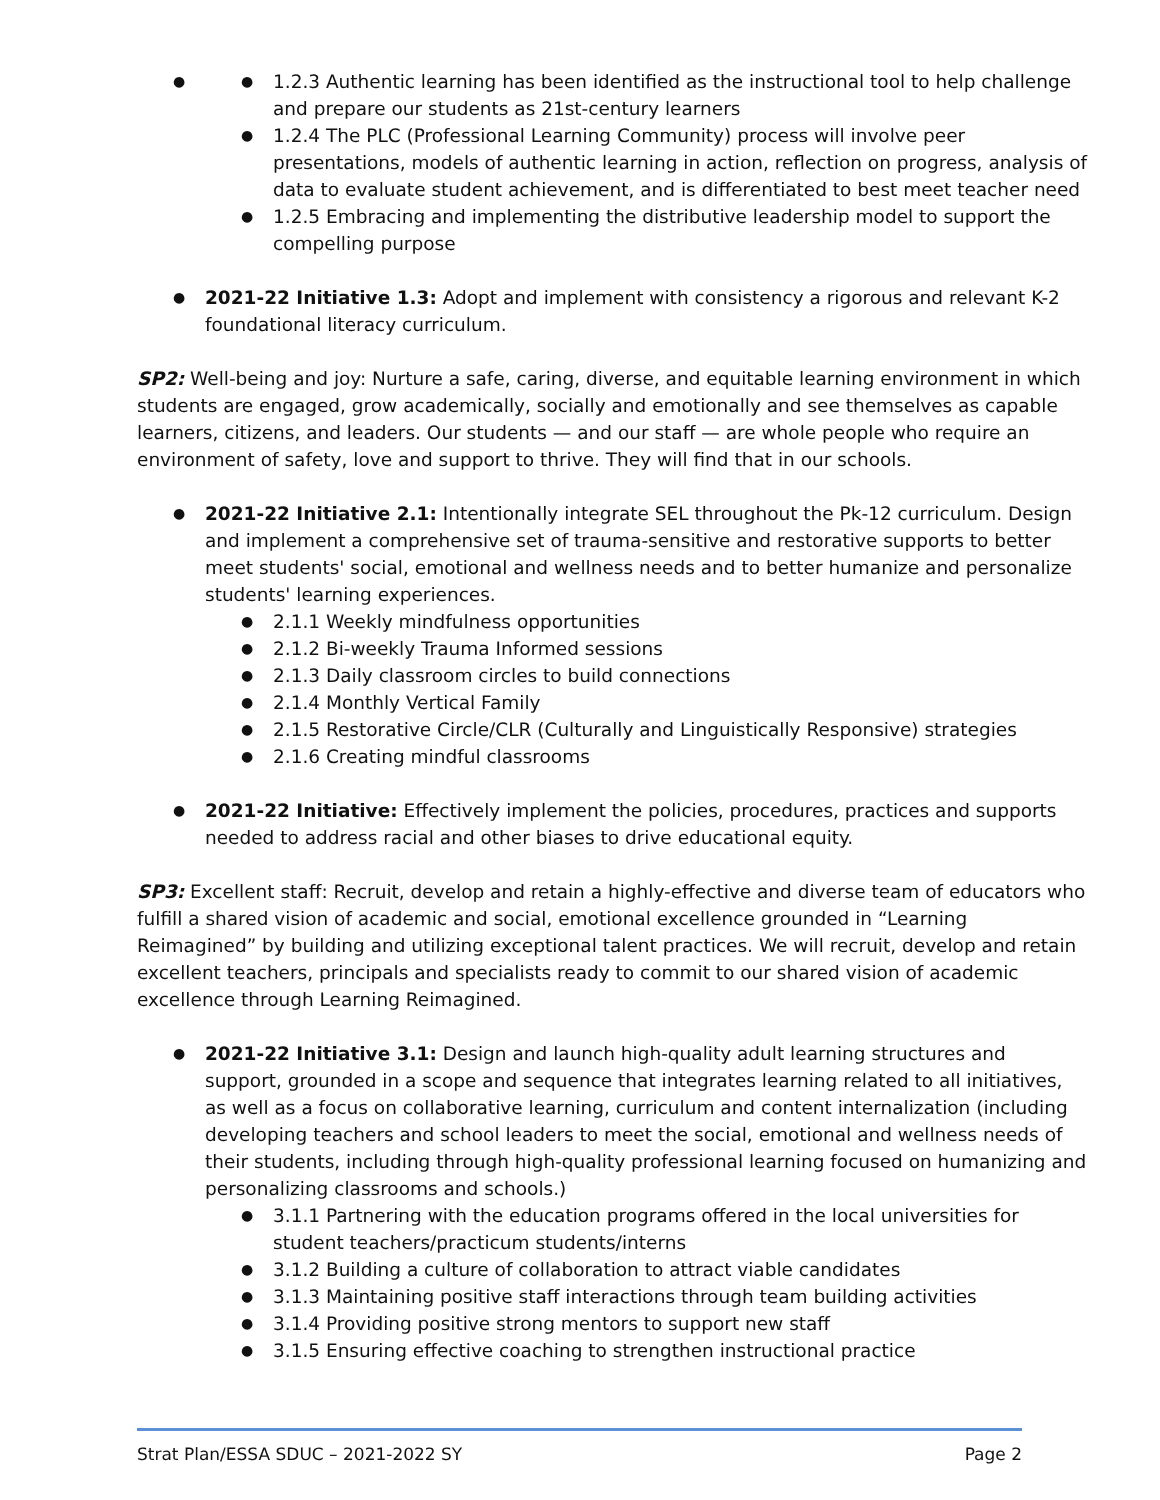1.2.3 Authentic learning has been identified as the instructional tool to help challenge and prepare our students as 21st-century learners
1.2.4 The PLC (Professional Learning Community) process will involve peer presentations, models of authentic learning in action, reflection on progress, analysis of data to evaluate student achievement, and is differentiated to best meet teacher need
1.2.5 Embracing and implementing the distributive leadership model to support the compelling purpose
2021-22 Initiative 1.3: Adopt and implement with consistency a rigorous and relevant K-2 foundational literacy curriculum.
SP2: Well-being and joy: Nurture a safe, caring, diverse, and equitable learning environment in which students are engaged, grow academically, socially and emotionally and see themselves as capable learners, citizens, and leaders. Our students — and our staff — are whole people who require an environment of safety, love and support to thrive. They will find that in our schools.
2021-22 Initiative 2.1: Intentionally integrate SEL throughout the Pk-12 curriculum. Design and implement a comprehensive set of trauma-sensitive and restorative supports to better meet students' social, emotional and wellness needs and to better humanize and personalize students' learning experiences.
2.1.1 Weekly mindfulness opportunities
2.1.2 Bi-weekly Trauma Informed sessions
2.1.3 Daily classroom circles to build connections
2.1.4 Monthly Vertical Family
2.1.5 Restorative Circle/CLR (Culturally and Linguistically Responsive) strategies
2.1.6 Creating mindful classrooms
2021-22 Initiative: Effectively implement the policies, procedures, practices and supports needed to address racial and other biases to drive educational equity.
SP3: Excellent staff: Recruit, develop and retain a highly-effective and diverse team of educators who fulfill a shared vision of academic and social, emotional excellence grounded in “Learning Reimagined” by building and utilizing exceptional talent practices. We will recruit, develop and retain excellent teachers, principals and specialists ready to commit to our shared vision of academic excellence through Learning Reimagined.
2021-22 Initiative 3.1: Design and launch high-quality adult learning structures and support, grounded in a scope and sequence that integrates learning related to all initiatives, as well as a focus on collaborative learning, curriculum and content internalization (including developing teachers and school leaders to meet the social, emotional and wellness needs of their students, including through high-quality professional learning focused on humanizing and personalizing classrooms and schools.)
3.1.1 Partnering with the education programs offered in the local universities for student teachers/practicum students/interns
3.1.2 Building a culture of collaboration to attract viable candidates
3.1.3 Maintaining positive staff interactions through team building activities
3.1.4 Providing positive strong mentors to support new staff
3.1.5 Ensuring effective coaching to strengthen instructional practice
Strat Plan/ESSA SDUC – 2021-2022 SY Page 2